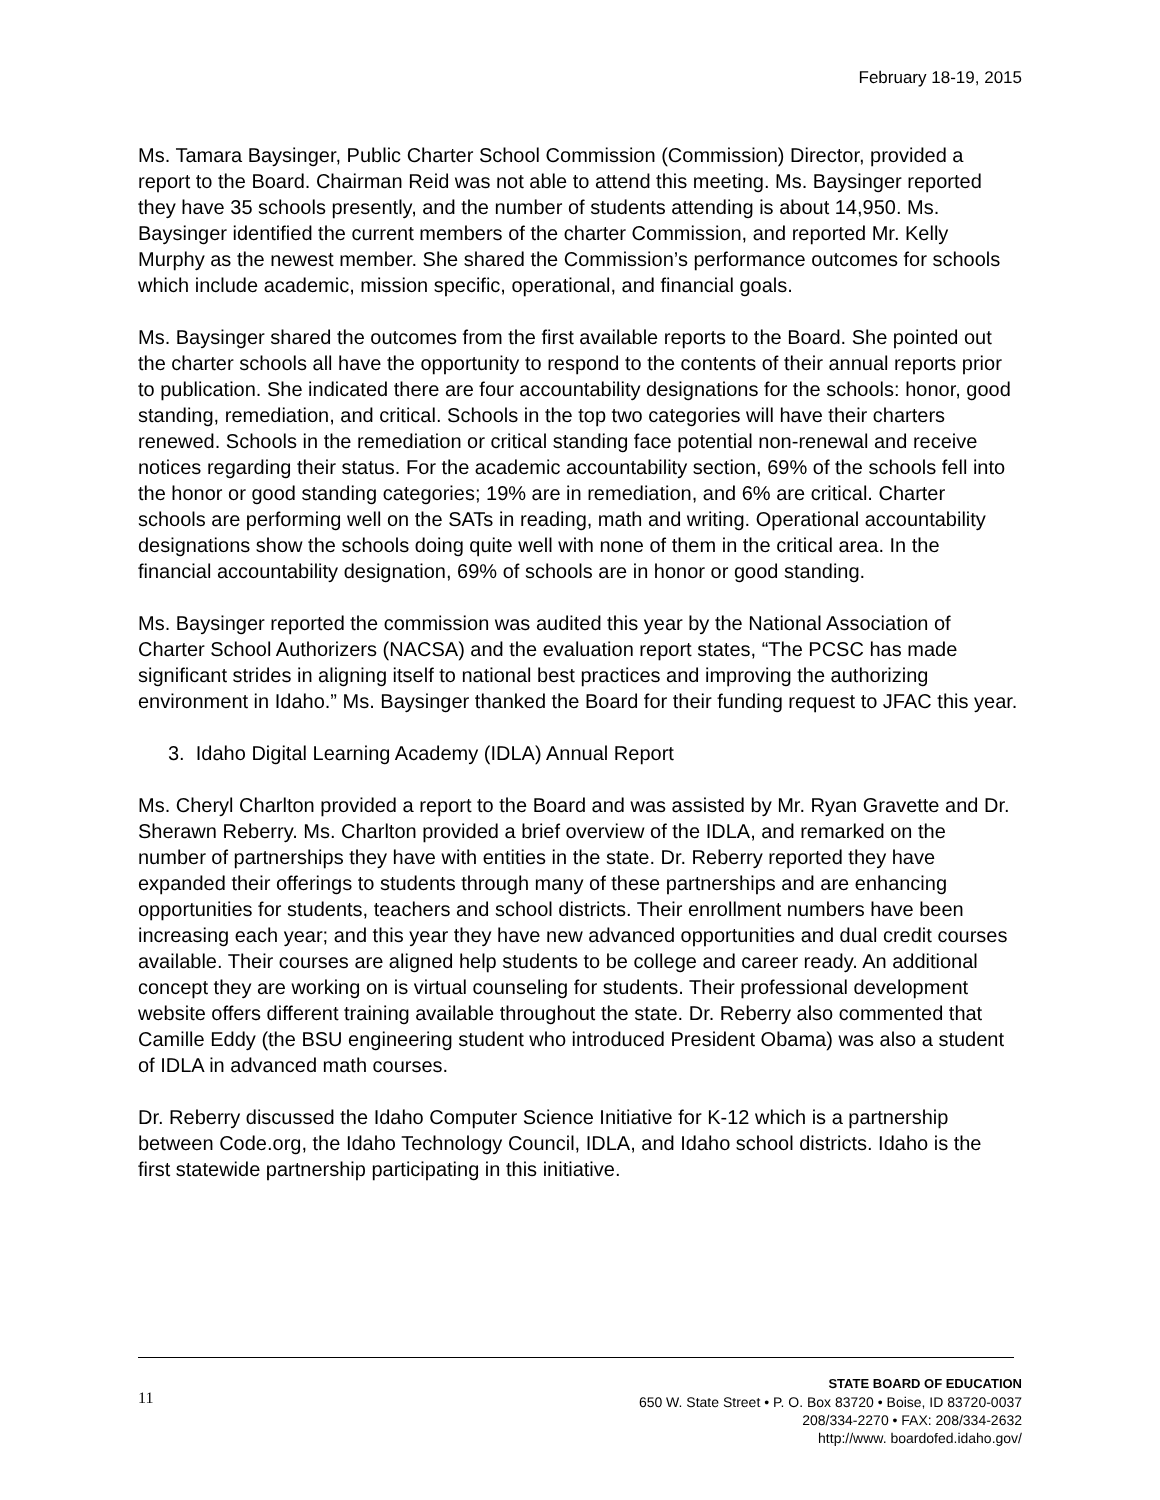February 18-19, 2015
Ms. Tamara Baysinger, Public Charter School Commission (Commission) Director, provided a report to the Board. Chairman Reid was not able to attend this meeting. Ms. Baysinger reported they have 35 schools presently, and the number of students attending is about 14,950. Ms. Baysinger identified the current members of the charter Commission, and reported Mr. Kelly Murphy as the newest member. She shared the Commission’s performance outcomes for schools which include academic, mission specific, operational, and financial goals.
Ms. Baysinger shared the outcomes from the first available reports to the Board. She pointed out the charter schools all have the opportunity to respond to the contents of their annual reports prior to publication. She indicated there are four accountability designations for the schools: honor, good standing, remediation, and critical. Schools in the top two categories will have their charters renewed. Schools in the remediation or critical standing face potential non-renewal and receive notices regarding their status. For the academic accountability section, 69% of the schools fell into the honor or good standing categories; 19% are in remediation, and 6% are critical. Charter schools are performing well on the SATs in reading, math and writing. Operational accountability designations show the schools doing quite well with none of them in the critical area. In the financial accountability designation, 69% of schools are in honor or good standing.
Ms. Baysinger reported the commission was audited this year by the National Association of Charter School Authorizers (NACSA) and the evaluation report states, “The PCSC has made significant strides in aligning itself to national best practices and improving the authorizing environment in Idaho.” Ms. Baysinger thanked the Board for their funding request to JFAC this year.
3. Idaho Digital Learning Academy (IDLA) Annual Report
Ms. Cheryl Charlton provided a report to the Board and was assisted by Mr. Ryan Gravette and Dr. Sherawn Reberry. Ms. Charlton provided a brief overview of the IDLA, and remarked on the number of partnerships they have with entities in the state. Dr. Reberry reported they have expanded their offerings to students through many of these partnerships and are enhancing opportunities for students, teachers and school districts. Their enrollment numbers have been increasing each year; and this year they have new advanced opportunities and dual credit courses available. Their courses are aligned help students to be college and career ready. An additional concept they are working on is virtual counseling for students. Their professional development website offers different training available throughout the state. Dr. Reberry also commented that Camille Eddy (the BSU engineering student who introduced President Obama) was also a student of IDLA in advanced math courses.
Dr. Reberry discussed the Idaho Computer Science Initiative for K-12 which is a partnership between Code.org, the Idaho Technology Council, IDLA, and Idaho school districts. Idaho is the first statewide partnership participating in this initiative.
11
STATE BOARD OF EDUCATION
650 W. State Street • P. O. Box 83720 • Boise, ID 83720-0037
208/334-2270 • FAX: 208/334-2632
http://www. boardofed.idaho.gov/